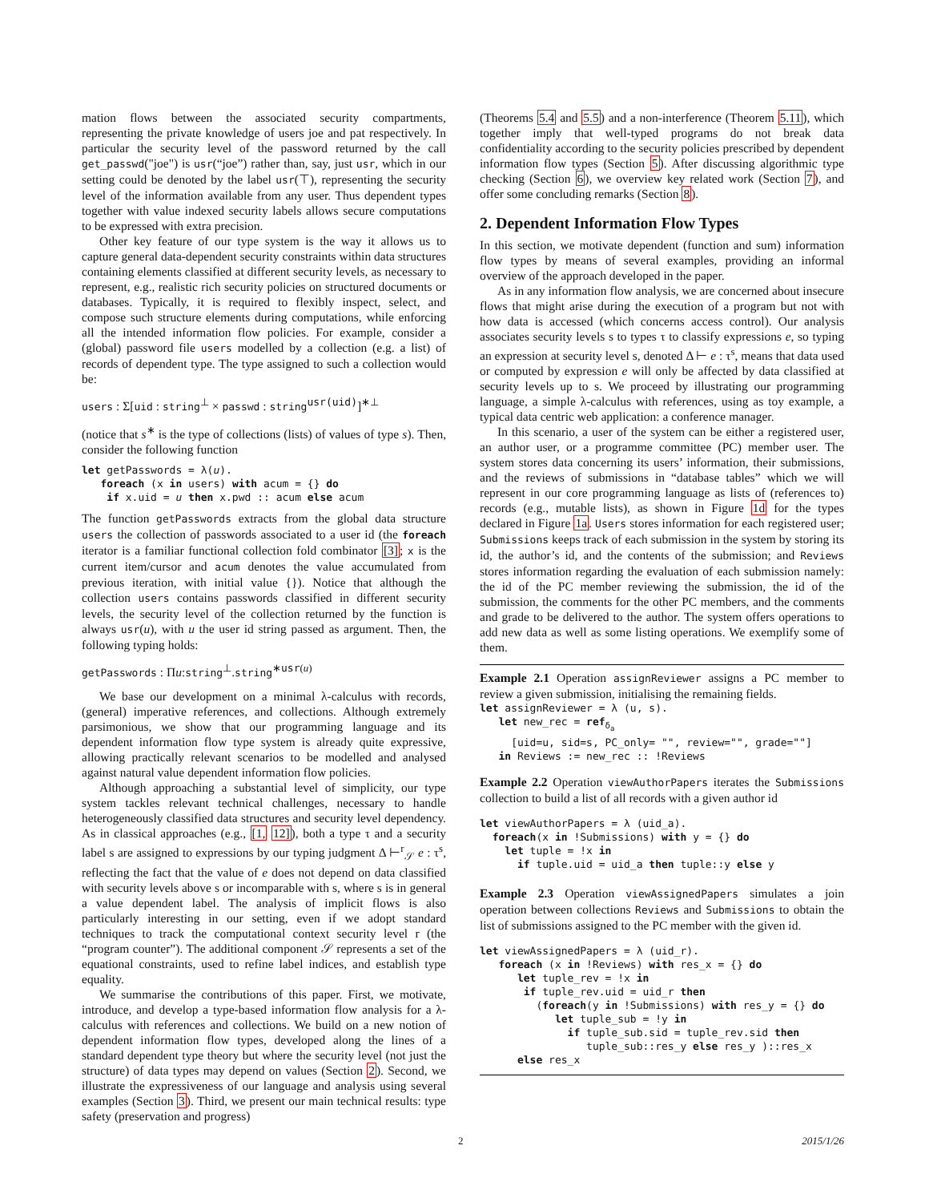mation flows between the associated security compartments, representing the private knowledge of users joe and pat respectively. In particular the security level of the password returned by the call get_passwd("joe") is usr(“joe”) rather than, say, just usr, which in our setting could be denoted by the label usr(⊤), representing the security level of the information available from any user. Thus dependent types together with value indexed security labels allows secure computations to be expressed with extra precision.
Other key feature of our type system is the way it allows us to capture general data-dependent security constraints within data structures containing elements classified at different security levels, as necessary to represent, e.g., realistic rich security policies on structured documents or databases. Typically, it is required to flexibly inspect, select, and compose such structure elements during computations, while enforcing all the intended information flow policies. For example, consider a (global) password file users modelled by a collection (e.g. a list) of records of dependent type. The type assigned to such a collection would be:
users : Σ[uid : string<sup>⊥</sup> × passwd : string<sup>usr(uid)</sup>]<sup>∗⊥</sup>
(notice that s<sup>∗</sup> is the type of collections (lists) of values of type s). Then, consider the following function
let getPasswords = λ(u).
   foreach (x in users) with acum = {} do
    if x.uid = u then x.pwd :: acum else acum
The function getPasswords extracts from the global data structure users the collection of passwords associated to a user id (the foreach iterator is a familiar functional collection fold combinator [3]; x is the current item/cursor and acum denotes the value accumulated from previous iteration, with initial value {}). Notice that although the collection users contains passwords classified in different security levels, the security level of the collection returned by the function is always usr(u), with u the user id string passed as argument. Then, the following typing holds:
getPasswords : Πu:string<sup>⊥</sup>.string<sup>∗usr(u)</sup>
We base our development on a minimal λ-calculus with records, (general) imperative references, and collections. Although extremely parsimonious, we show that our programming language and its dependent information flow type system is already quite expressive, allowing practically relevant scenarios to be modelled and analysed against natural value dependent information flow policies.
Although approaching a substantial level of simplicity, our type system tackles relevant technical challenges, necessary to handle heterogeneously classified data structures and security level dependency. As in classical approaches (e.g., [1, 12]), both a type τ and a security label s are assigned to expressions by our typing judgment Δ ⊢<sup>r</sup><sub>𝒮</sub> e : τ<sup>s</sup>, reflecting the fact that the value of e does not depend on data classified with security levels above s or incomparable with s, where s is in general a value dependent label. The analysis of implicit flows is also particularly interesting in our setting, even if we adopt standard techniques to track the computational context security level r (the “program counter”). The additional component 𝒮 represents a set of the equational constraints, used to refine label indices, and establish type equality.
We summarise the contributions of this paper. First, we motivate, introduce, and develop a type-based information flow analysis for a λ-calculus with references and collections. We build on a new notion of dependent information flow types, developed along the lines of a standard dependent type theory but where the security level (not just the structure) of data types may depend on values (Section 2). Second, we illustrate the expressiveness of our language and analysis using several examples (Section 3). Third, we present our main technical results: type safety (preservation and progress)
(Theorems 5.4 and 5.5) and a non-interference (Theorem 5.11), which together imply that well-typed programs do not break data confidentiality according to the security policies prescribed by dependent information flow types (Section 5). After discussing algorithmic type checking (Section 6), we overview key related work (Section 7), and offer some concluding remarks (Section 8).
2. Dependent Information Flow Types
In this section, we motivate dependent (function and sum) information flow types by means of several examples, providing an informal overview of the approach developed in the paper.
As in any information flow analysis, we are concerned about insecure flows that might arise during the execution of a program but not with how data is accessed (which concerns access control). Our analysis associates security levels s to types τ to classify expressions e, so typing an expression at security level s, denoted Δ ⊢ e : τ<sup>s</sup>, means that data used or computed by expression e will only be affected by data classified at security levels up to s. We proceed by illustrating our programming language, a simple λ-calculus with references, using as toy example, a typical data centric web application: a conference manager.
In this scenario, a user of the system can be either a registered user, an author user, or a programme committee (PC) member user. The system stores data concerning its users’ information, their submissions, and the reviews of submissions in “database tables” which we will represent in our core programming language as lists of (references to) records (e.g., mutable lists), as shown in Figure 1d for the types declared in Figure 1a. Users stores information for each registered user; Submissions keeps track of each submission in the system by storing its id, the author’s id, and the contents of the submission; and Reviews stores information regarding the evaluation of each submission namely: the id of the PC member reviewing the submission, the id of the submission, the comments for the other PC members, and the comments and grade to be delivered to the author. The system offers operations to add new data as well as some listing operations. We exemplify some of them.
Example 2.1 Operation assignReviewer assigns a PC member to review a given submission, initialising the remaining fields.
let assignReviewer = λ (u, s).
   let new_rec = refδa
     [uid=u, sid=s, PC_only= "", review="", grade=""]
   in Reviews := new_rec :: !Reviews
Example 2.2 Operation viewAuthorPapers iterates the Submissions collection to build a list of all records with a given author id
let viewAuthorPapers = λ (uid_a).
  foreach(x in !Submissions) with y = {} do
    let tuple = !x in
      if tuple.uid = uid_a then tuple::y else y
Example 2.3 Operation viewAssignedPapers simulates a join operation between collections Reviews and Submissions to obtain the list of submissions assigned to the PC member with the given id.
let viewAssignedPapers = λ (uid_r).
   foreach (x in !Reviews) with res_x = {} do
      let tuple_rev = !x in
       if tuple_rev.uid = uid_r then
         (foreach(y in !Submissions) with res_y = {} do
            let tuple_sub = !y in
              if tuple_sub.sid = tuple_rev.sid then
                 tuple_sub::res_y else res_y )::res_x
      else res_x
2 2015/1/26